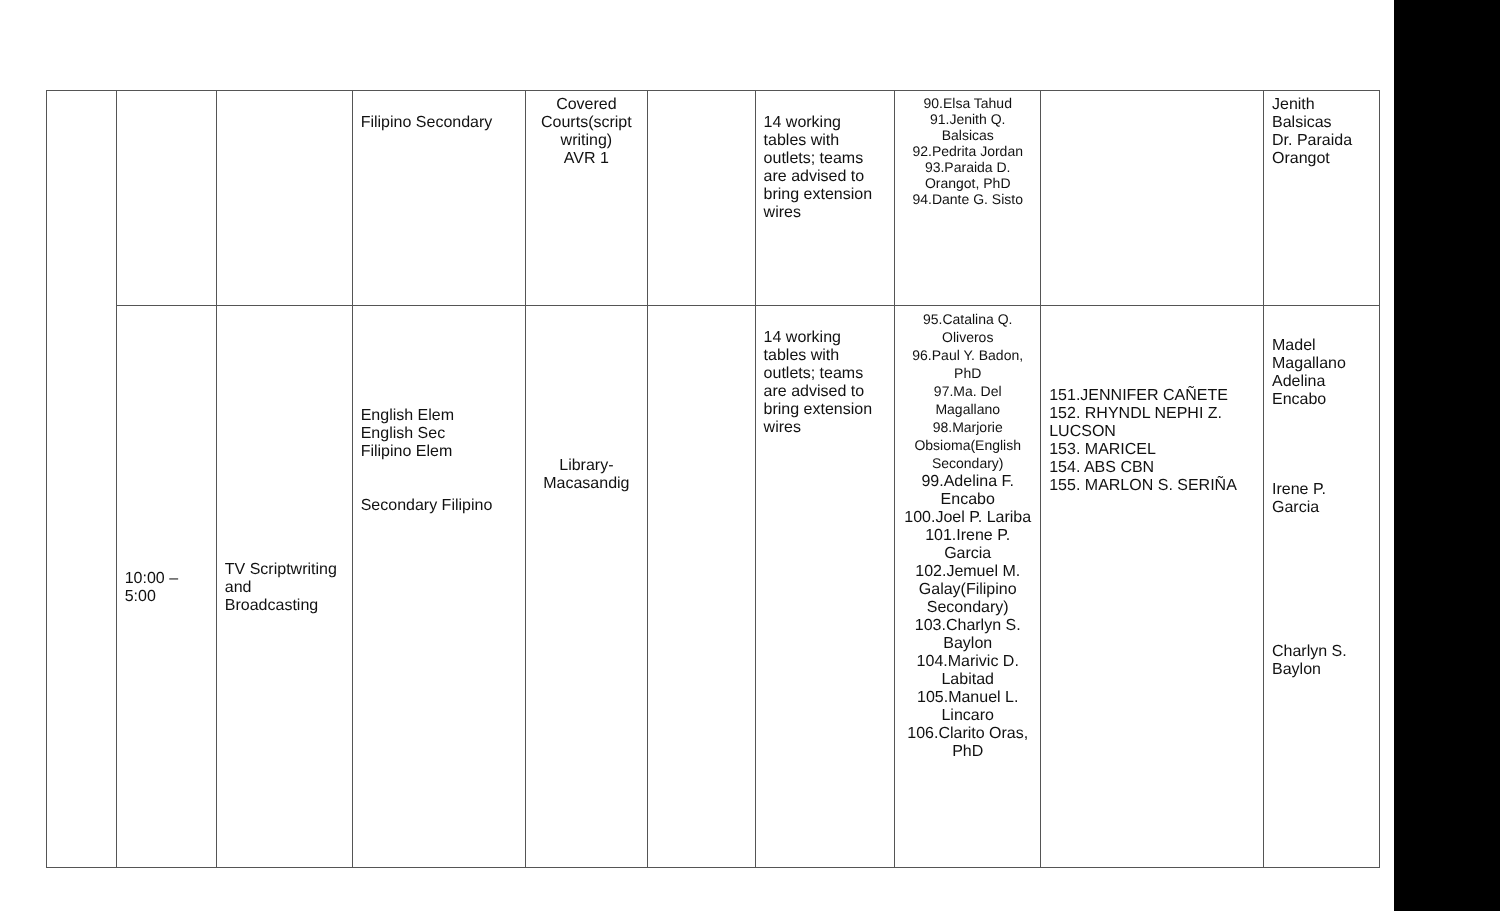| | | | Filipino Secondary | Covered Courts(script writing) AVR 1 | | 14 working tables with outlets; teams are advised to bring extension wires | 90.Elsa Tahud 91.Jenith Q. Balsicas 92.Pedrita Jordan 93.Paraida D. Orangot, PhD 94.Dante G. Sisto | | Jenith Balsicas Dr. Paraida Orangot |
| | 10:00 – 5:00 | TV Scriptwriting and Broadcasting | English Elem English Sec Filipino Elem Secondary Filipino | Library- Macasandig | | 14 working tables with outlets; teams are advised to bring extension wires | 95.Catalina Q. Oliveros 96.Paul Y. Badon, PhD 97.Ma. Del Magallano 98.Marjorie Obsioma(English Secondary) 99.Adelina F. Encabo 100.Joel P. Lariba 101.Irene P. Garcia 102.Jemuel M. Galay(Filipino Secondary) 103.Charlyn S. Baylon 104.Marivic D. Labitad 105.Manuel L. Lincaro 106.Clarito Oras, PhD | 151.JENNIFER CAÑETE 152. RHYNDL NEPHI Z. LUCSON 153. MARICEL 154. ABS CBN 155. MARLON S. SERIÑA | Madel Magallano Adelina Encabo Irene P. Garcia Charlyn S. Baylon |